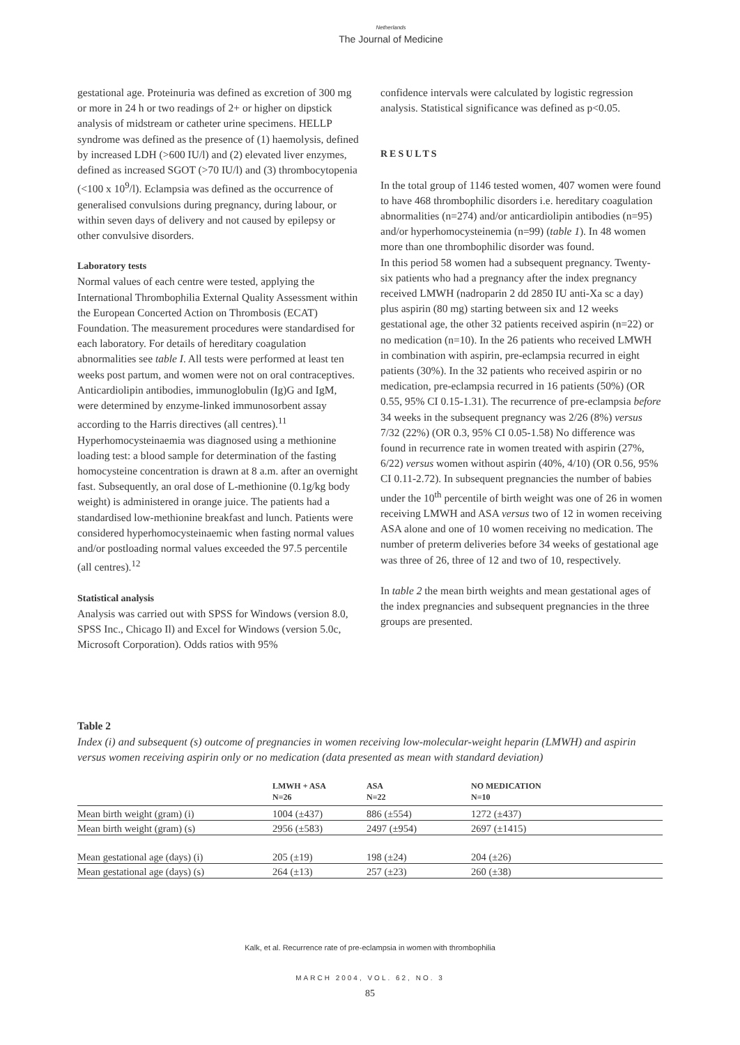Netherlands
The Journal of Medicine
gestational age. Proteinuria was defined as excretion of 300 mg or more in 24 h or two readings of 2+ or higher on dipstick analysis of midstream or catheter urine specimens. HELLP syndrome was defined as the presence of (1) haemolysis, defined by increased LDH (>600 IU/l) and (2) elevated liver enzymes, defined as increased SGOT (>70 IU/l) and (3) thrombocytopenia (<100 x 10<sup>9</sup>/l). Eclampsia was defined as the occurrence of generalised convulsions during pregnancy, during labour, or within seven days of delivery and not caused by epilepsy or other convulsive disorders.
Laboratory tests
Normal values of each centre were tested, applying the International Thrombophilia External Quality Assessment within the European Concerted Action on Thrombosis (ECAT) Foundation. The measurement procedures were standardised for each laboratory. For details of hereditary coagulation abnormalities see table I. All tests were performed at least ten weeks post partum, and women were not on oral contraceptives. Anticardiolipin antibodies, immunoglobulin (Ig)G and IgM, were determined by enzyme-linked immunosorbent assay according to the Harris directives (all centres).<sup>11</sup>
Hyperhomocysteinaemia was diagnosed using a methionine loading test: a blood sample for determination of the fasting homocysteine concentration is drawn at 8 a.m. after an overnight fast. Subsequently, an oral dose of L-methionine (0.1g/kg body weight) is administered in orange juice. The patients had a standardised low-methionine breakfast and lunch. Patients were considered hyperhomocysteinaemic when fasting normal values and/or postloading normal values exceeded the 97.5 percentile (all centres).<sup>12</sup>
Statistical analysis
Analysis was carried out with SPSS for Windows (version 8.0, SPSS Inc., Chicago Il) and Excel for Windows (version 5.0c, Microsoft Corporation). Odds ratios with 95%
confidence intervals were calculated by logistic regression analysis. Statistical significance was defined as p<0.05.
RESULTS
In the total group of 1146 tested women, 407 women were found to have 468 thrombophilic disorders i.e. hereditary coagulation abnormalities (n=274) and/or anticardiolipin antibodies (n=95) and/or hyperhomocysteinemia (n=99) (table 1). In 48 women more than one thrombophilic disorder was found.
In this period 58 women had a subsequent pregnancy. Twenty-six patients who had a pregnancy after the index pregnancy received LMWH (nadroparin 2 dd 2850 IU anti-Xa sc a day) plus aspirin (80 mg) starting between six and 12 weeks gestational age, the other 32 patients received aspirin (n=22) or no medication (n=10). In the 26 patients who received LMWH in combination with aspirin, pre-eclampsia recurred in eight patients (30%). In the 32 patients who received aspirin or no medication, pre-eclampsia recurred in 16 patients (50%) (OR 0.55, 95% CI 0.15-1.31). The recurrence of pre-eclampsia before 34 weeks in the subsequent pregnancy was 2/26 (8%) versus 7/32 (22%) (OR 0.3, 95% CI 0.05-1.58) No difference was found in recurrence rate in women treated with aspirin (27%, 6/22) versus women without aspirin (40%, 4/10) (OR 0.56, 95% CI 0.11-2.72). In subsequent pregnancies the number of babies under the 10<sup>th</sup> percentile of birth weight was one of 26 in women receiving LMWH and ASA versus two of 12 in women receiving ASA alone and one of 10 women receiving no medication. The number of preterm deliveries before 34 weeks of gestational age was three of 26, three of 12 and two of 10, respectively.
In table 2 the mean birth weights and mean gestational ages of the index pregnancies and subsequent pregnancies in the three groups are presented.
Table 2
Index (i) and subsequent (s) outcome of pregnancies in women receiving low-molecular-weight heparin (LMWH) and aspirin versus women receiving aspirin only or no medication (data presented as mean with standard deviation)
| | LMWH + ASA N=26 | ASA N=22 | NO MEDICATION N=10 |
| --- | --- | --- | --- |
| Mean birth weight (gram) (i) | 1004 (±437) | 886 (±554) | 1272 (±437) |
| Mean birth weight (gram) (s) | 2956 (±583) | 2497 (±954) | 2697 (±1415) |
| Mean gestational age (days) (i) | 205 (±19) | 198 (±24) | 204 (±26) |
| Mean gestational age (days) (s) | 264 (±13) | 257 (±23) | 260 (±38) |
Kalk, et al. Recurrence rate of pre-eclampsia in women with thrombophilia
MARCH 2004, VOL. 62, NO. 3
85